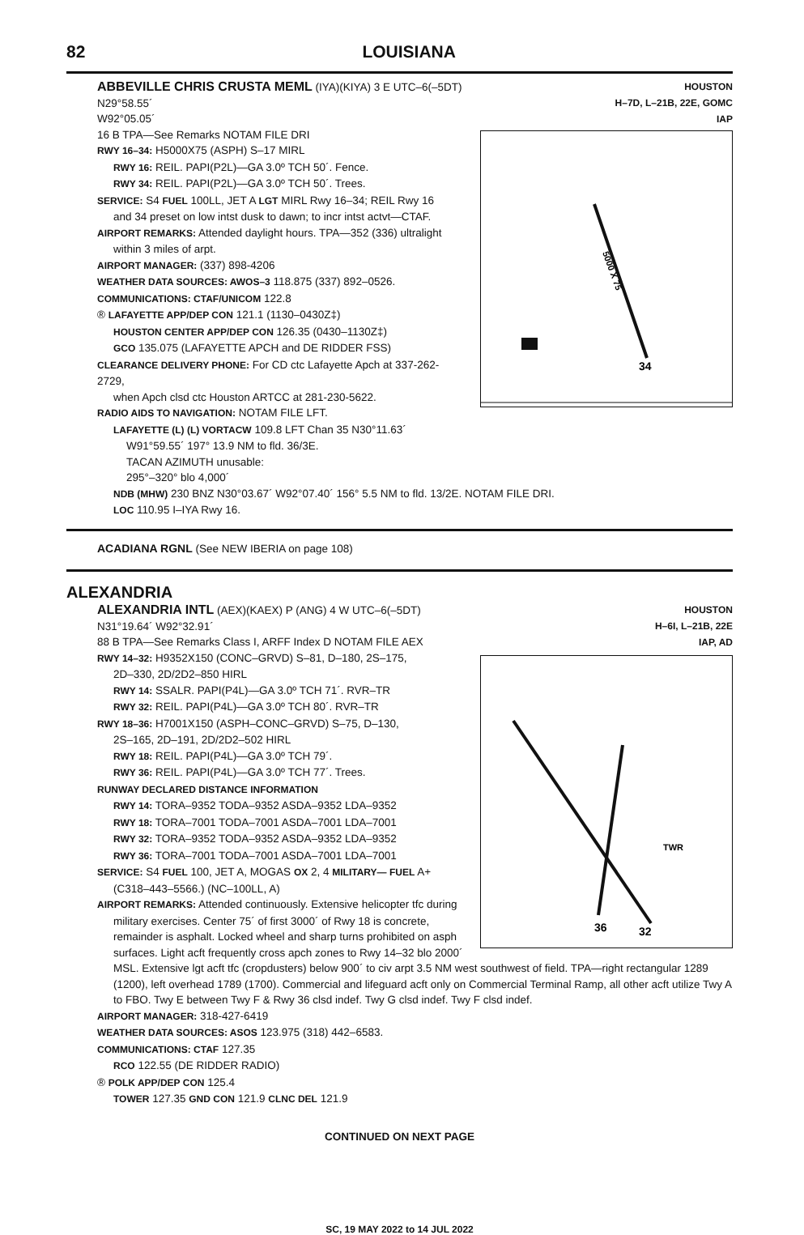82 LOUISIANA
HOUSTON
H–7D, L–21B, 22E, GOMC
IAP
34
5000 X 75
ABBEVILLE CHRIS CRUSTA MEML (IYA)(KIYA) 3 E UTC–6(–5DT) N29°58.55´
W92°05.05´
16 B TPA—See Remarks NOTAM FILE DRI
RWY 16–34: H5000X75 (ASPH) S–17 MIRL
RWY 16: REIL. PAPI(P2L)—GA 3.0º TCH 50´. Fence.
RWY 34: REIL. PAPI(P2L)—GA 3.0º TCH 50´. Trees.
SERVICE: S4 FUEL 100LL, JET A LGT MIRL Rwy 16–34; REIL Rwy 16
and 34 preset on low intst dusk to dawn; to incr intst actvt—CTAF.
AIRPORT REMARKS: Attended daylight hours. TPA—352 (336) ultralight
within 3 miles of arpt.
AIRPORT MANAGER: (337) 898-4206
WEATHER DATA SOURCES: AWOS–3 118.875 (337) 892–0526.
COMMUNICATIONS: CTAF/UNICOM 122.8
® LAFAYETTE APP/DEP CON 121.1 (1130–0430Z‡)
HOUSTON CENTER APP/DEP CON 126.35 (0430–1130Z‡)
GCO 135.075 (LAFAYETTE APCH and DE RIDDER FSS)
CLEARANCE DELIVERY PHONE: For CD ctc Lafayette Apch at 337-262-2729,
when Apch clsd ctc Houston ARTCC at 281-230-5622.
RADIO AIDS TO NAVIGATION: NOTAM FILE LFT.
LAFAYETTE (L) (L) VORTACW 109.8 LFT Chan 35 N30°11.63´
W91°59.55´ 197° 13.9 NM to fld. 36/3E.
TACAN AZIMUTH unusable:
295°–320° blo 4,000´
NDB (MHW) 230 BNZ N30°03.67´ W92°07.40´ 156° 5.5 NM to fld. 13/2E. NOTAM FILE DRI.
LOC 110.95 I–IYA Rwy 16.
ACADIANA RGNL (See NEW IBERIA on page 108)
ALEXANDRIA
HOUSTON
H–6I, L–21B, 22E
IAP, AD
36
32
TWR
ALEXANDRIA INTL (AEX)(KAEX) P (ANG) 4 W UTC–6(–5DT) N31°19.64´ W92°32.91´
88 B TPA—See Remarks Class I, ARFF Index D NOTAM FILE AEX
RWY 14–32: H9352X150 (CONC–GRVD) S–81, D–180, 2S–175,
2D–330, 2D/2D2–850 HIRL
RWY 14: SSALR. PAPI(P4L)—GA 3.0º TCH 71´. RVR–TR
RWY 32: REIL. PAPI(P4L)—GA 3.0º TCH 80´. RVR–TR
RWY 18–36: H7001X150 (ASPH–CONC–GRVD) S–75, D–130,
2S–165, 2D–191, 2D/2D2–502 HIRL
RWY 18: REIL. PAPI(P4L)—GA 3.0º TCH 79´.
RWY 36: REIL. PAPI(P4L)—GA 3.0º TCH 77´. Trees.
RUNWAY DECLARED DISTANCE INFORMATION
RWY 14: TORA–9352 TODA–9352 ASDA–9352 LDA–9352
RWY 18: TORA–7001 TODA–7001 ASDA–7001 LDA–7001
RWY 32: TORA–9352 TODA–9352 ASDA–9352 LDA–9352
RWY 36: TORA–7001 TODA–7001 ASDA–7001 LDA–7001
SERVICE: S4 FUEL 100, JET A, MOGAS OX 2, 4 MILITARY— FUEL A+
(C318–443–5566.) (NC–100LL, A)
AIRPORT REMARKS: Attended continuously. Extensive helicopter tfc during
military exercises. Center 75´ of first 3000´ of Rwy 18 is concrete, remainder is asphalt. Locked wheel and sharp turns prohibited on asph surfaces. Light acft frequently cross apch zones to Rwy 14–32 blo 2000´ MSL. Extensive lgt acft tfc (cropdusters) below 900´ to civ arpt 3.5 NM west southwest of field. TPA—right rectangular 1289 (1200), left overhead 1789 (1700). Commercial and lifeguard acft only on Commercial Terminal Ramp, all other acft utilize Twy A to FBO. Twy E between Twy F & Rwy 36 clsd indef. Twy G clsd indef. Twy F clsd indef.
AIRPORT MANAGER: 318-427-6419
WEATHER DATA SOURCES: ASOS 123.975 (318) 442–6583.
COMMUNICATIONS: CTAF 127.35
RCO 122.55 (DE RIDDER RADIO)
® POLK APP/DEP CON 125.4
TOWER 127.35 GND CON 121.9 CLNC DEL 121.9
CONTINUED ON NEXT PAGE
SC, 19 MAY 2022 to 14 JUL 2022